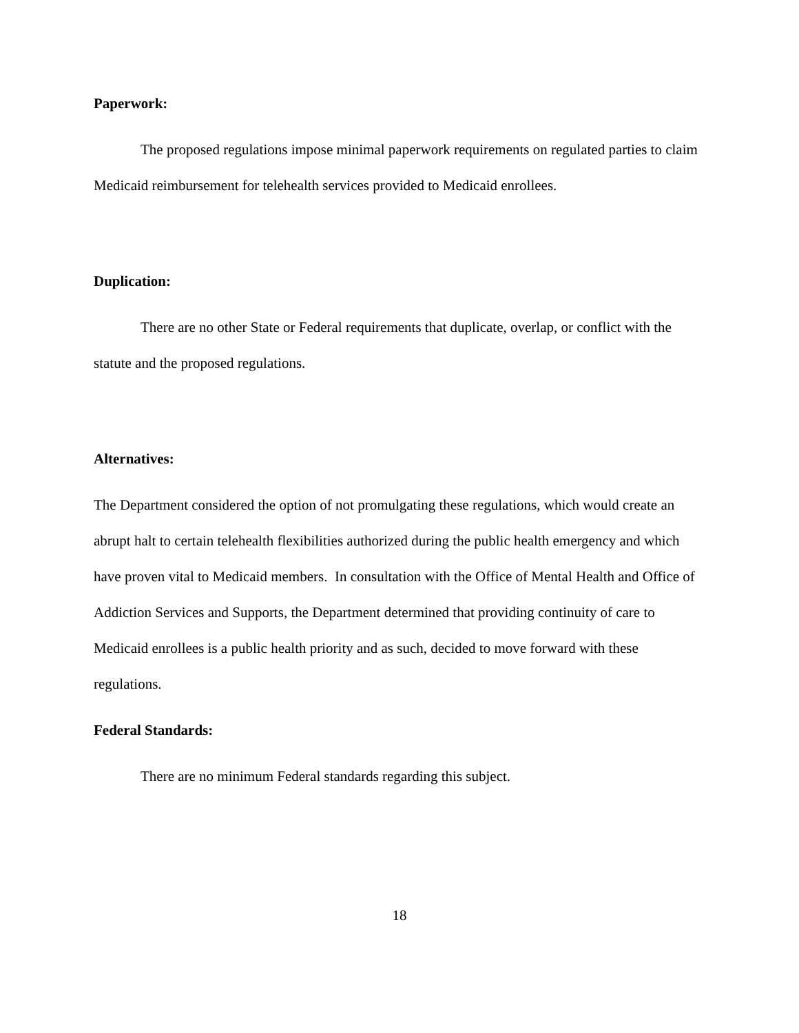Paperwork:
The proposed regulations impose minimal paperwork requirements on regulated parties to claim Medicaid reimbursement for telehealth services provided to Medicaid enrollees.
Duplication:
There are no other State or Federal requirements that duplicate, overlap, or conflict with the statute and the proposed regulations.
Alternatives:
The Department considered the option of not promulgating these regulations, which would create an abrupt halt to certain telehealth flexibilities authorized during the public health emergency and which have proven vital to Medicaid members. In consultation with the Office of Mental Health and Office of Addiction Services and Supports, the Department determined that providing continuity of care to Medicaid enrollees is a public health priority and as such, decided to move forward with these regulations.
Federal Standards:
There are no minimum Federal standards regarding this subject.
18